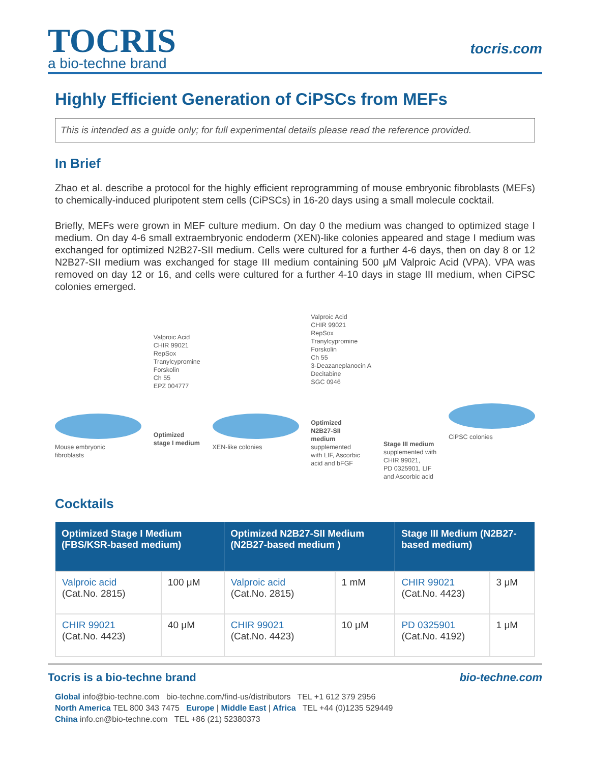TOCRIS
a bio-techne brand
tocris.com
Highly Efficient Generation of CiPSCs from MEFs
This is intended as a guide only; for full experimental details please read the reference provided.
In Brief
Zhao et al. describe a protocol for the highly efficient reprogramming of mouse embryonic fibroblasts (MEFs) to chemically-induced pluripotent stem cells (CiPSCs) in 16-20 days using a small molecule cocktail.
Briefly, MEFs were grown in MEF culture medium. On day 0 the medium was changed to optimized stage I medium. On day 4-6 small extraembryonic endoderm (XEN)-like colonies appeared and stage I medium was exchanged for optimized N2B27-SII medium. Cells were cultured for a further 4-6 days, then on day 8 or 12 N2B27-SII medium was exchanged for stage III medium containing 500 μM Valproic Acid (VPA). VPA was removed on day 12 or 16, and cells were cultured for a further 4-10 days in stage III medium, when CiPSC colonies emerged.
Mouse embryonic
fibroblasts
Valproic Acid
CHIR 99021
RepSox
Tranylcypromine
Forskolin
Ch 55
EPZ 004777
Optimized
stage I medium
XEN-like colonies
Valproic Acid
CHIR 99021
RepSox
Tranylcypromine
Forskolin
Ch 55
3-Deazaneplanocin A
Decitabine
SGC 0946
Optimized
N2B27-SII
medium
supplemented
with LIF, Ascorbic
acid and bFGF
Stage III medium
supplemented with
CHIR 99021,
PD 0325901, LIF
and Ascorbic acid
CiPSC colonies
Cocktails
| Optimized Stage I Medium (FBS/KSR-based medium) | | Optimized N2B27-SII Medium (N2B27-based medium ) | | Stage III Medium (N2B27-based medium) | |
| --- | --- | --- | --- | --- | --- |
| Valproic acid (Cat.No. 2815) | 100 μM | Valproic acid (Cat.No. 2815) | 1 mM | CHIR 99021 (Cat.No. 4423) | 3 μM |
| CHIR 99021 (Cat.No. 4423) | 40 μM | CHIR 99021 (Cat.No. 4423) | 10 μM | PD 0325901 (Cat.No. 4192) | 1 μM |
Tocris is a bio-techne brand bio-techne.com
Global info@bio-techne.com bio-techne.com/find-us/distributors TEL +1 612 379 2956
North America TEL 800 343 7475 Europe | Middle East | Africa TEL +44 (0)1235 529449
China info.cn@bio-techne.com TEL +86 (21) 52380373